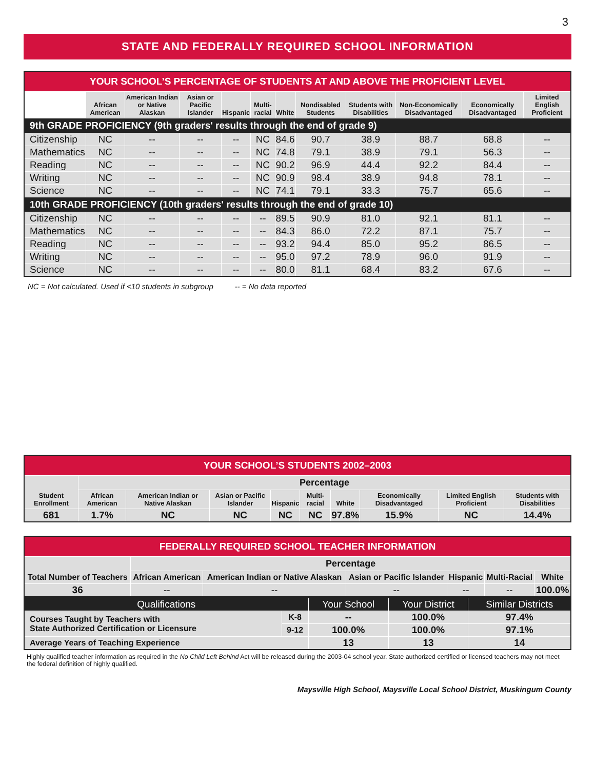3
STATE AND FEDERALLY REQUIRED SCHOOL INFORMATION
| YOUR SCHOOL’S PERCENTAGE OF STUDENTS AT AND ABOVE THE PROFICIENT LEVEL | | | | | | | | | | | |
| | African American | American Indian or Native Alaskan | Asian or Pacific Islander | Hispanic | Multi-racial | White | Nondisabled Students | Students with Disabilities | Non-Economically Disadvantaged | Economically Disadvantaged | Limited English Proficient |
| 9th GRADE PROFICIENCY (9th graders' results through the end of grade 9) | | | | | | | | | | | |
| Citizenship | NC | -- | -- | -- | NC | 84.6 | 90.7 | 38.9 | 88.7 | 68.8 | -- |
| Mathematics | NC | -- | -- | -- | NC | 74.8 | 79.1 | 38.9 | 79.1 | 56.3 | -- |
| Reading | NC | -- | -- | -- | NC | 90.2 | 96.9 | 44.4 | 92.2 | 84.4 | -- |
| Writing | NC | -- | -- | -- | NC | 90.9 | 98.4 | 38.9 | 94.8 | 78.1 | -- |
| Science | NC | -- | -- | -- | NC | 74.1 | 79.1 | 33.3 | 75.7 | 65.6 | -- |
| 10th GRADE PROFICIENCY (10th graders' results through the end of grade 10) | | | | | | | | | | | |
| Citizenship | NC | -- | -- | -- | -- | 89.5 | 90.9 | 81.0 | 92.1 | 81.1 | -- |
| Mathematics | NC | -- | -- | -- | -- | 84.3 | 86.0 | 72.2 | 87.1 | 75.7 | -- |
| Reading | NC | -- | -- | -- | -- | 93.2 | 94.4 | 85.0 | 95.2 | 86.5 | -- |
| Writing | NC | -- | -- | -- | -- | 95.0 | 97.2 | 78.9 | 96.0 | 91.9 | -- |
| Science | NC | -- | -- | -- | -- | 80.0 | 81.1 | 68.4 | 83.2 | 67.6 | -- |
NC = Not calculated. Used if <10 students in subgroup -- = No data reported
| YOUR SCHOOL’S STUDENTS 2002–2003 | | | | | | | | | |
| Student Enrollment | Percentage | | | | | | | | |
| | African American | American Indian or Native Alaskan | Asian or Pacific Islander | Hispanic | Multi-racial | White | Economically Disadvantaged | Limited English Proficient | Students with Disabilities |
| 681 | 1.7% | NC | NC | NC | NC | 97.8% | 15.9% | NC | 14.4% |
| FEDERALLY REQUIRED SCHOOL TEACHER INFORMATION | | | | | | |
| Total Number of Teachers | Percentage | | | | | |
| | African American | American Indian or Native Alaskan | Asian or Pacific Islander | Hispanic | Multi-Racial | White |
| 36 | -- | -- | -- | -- | -- | 100.0% |
| Qualifications | | Your School | Your District | Similar Districts |
| Courses Taught by Teachers with State Authorized Certification or Licensure | K-8 | -- | 100.0% | 97.4% |
| | 9-12 | 100.0% | 100.0% | 97.1% |
| Average Years of Teaching Experience | | 13 | 13 | 14 |
Highly qualified teacher information as required in the No Child Left Behind Act will be released during the 2003-04 school year. State authorized certified or licensed teachers may not meet the federal definition of highly qualified.
Maysville High School, Maysville Local School District, Muskingum County